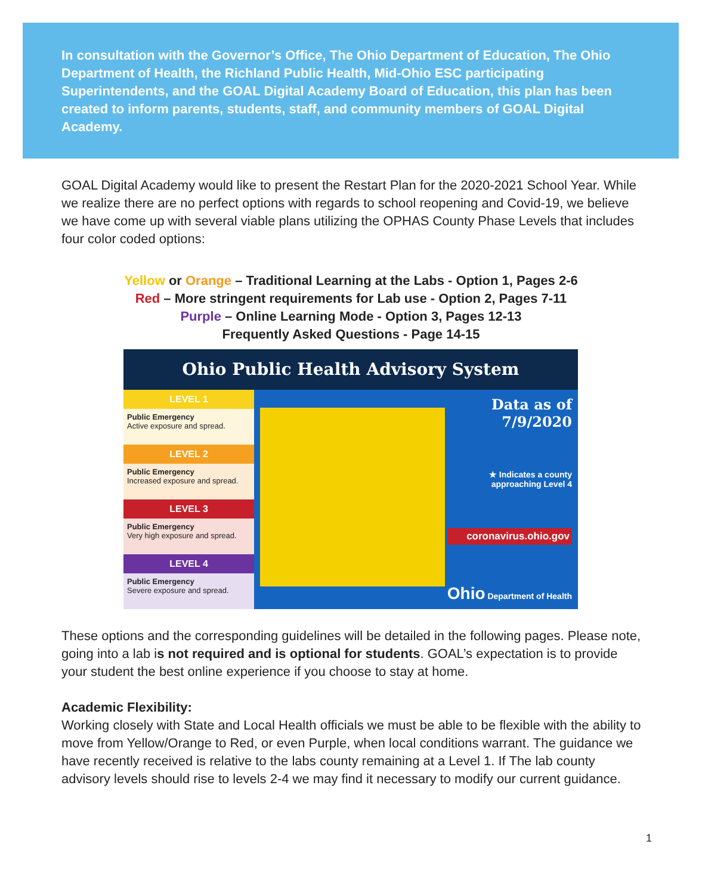In consultation with the Governor’s Office, The Ohio Department of Education, The Ohio Department of Health, the Richland Public Health, Mid-Ohio ESC participating Superintendents, and the GOAL Digital Academy Board of Education, this plan has been created to inform parents, students, staff, and community members of GOAL Digital Academy.
GOAL Digital Academy would like to present the Restart Plan for the 2020-2021 School Year. While we realize there are no perfect options with regards to school reopening and Covid-19, we believe we have come up with several viable plans utilizing the OPHAS County Phase Levels that includes four color coded options:
Yellow or Orange – Traditional Learning at the Labs - Option 1, Pages 2-6
Red – More stringent requirements for Lab use - Option 2, Pages 7-11
Purple – Online Learning Mode - Option 3, Pages 12-13
Frequently Asked Questions - Page 14-15
Ohio Public Health Advisory System
LEVEL 1
Public Emergency
Active exposure and spread.
LEVEL 2
Public Emergency
Increased exposure and spread.
LEVEL 3
Public Emergency
Very high exposure and spread.
LEVEL 4
Public Emergency
Severe exposure and spread.
Data as of
7/9/2020
★ Indicates a county
approaching Level 4
coronavirus.ohio.gov
Ohio Department of Health
These options and the corresponding guidelines will be detailed in the following pages. Please note, going into a lab is not required and is optional for students. GOAL’s expectation is to provide your student the best online experience if you choose to stay at home.
Academic Flexibility:
Working closely with State and Local Health officials we must be able to be flexible with the ability to move from Yellow/Orange to Red, or even Purple, when local conditions warrant. The guidance we have recently received is relative to the labs county remaining at a Level 1. If The lab county advisory levels should rise to levels 2-4 we may find it necessary to modify our current guidance.
1